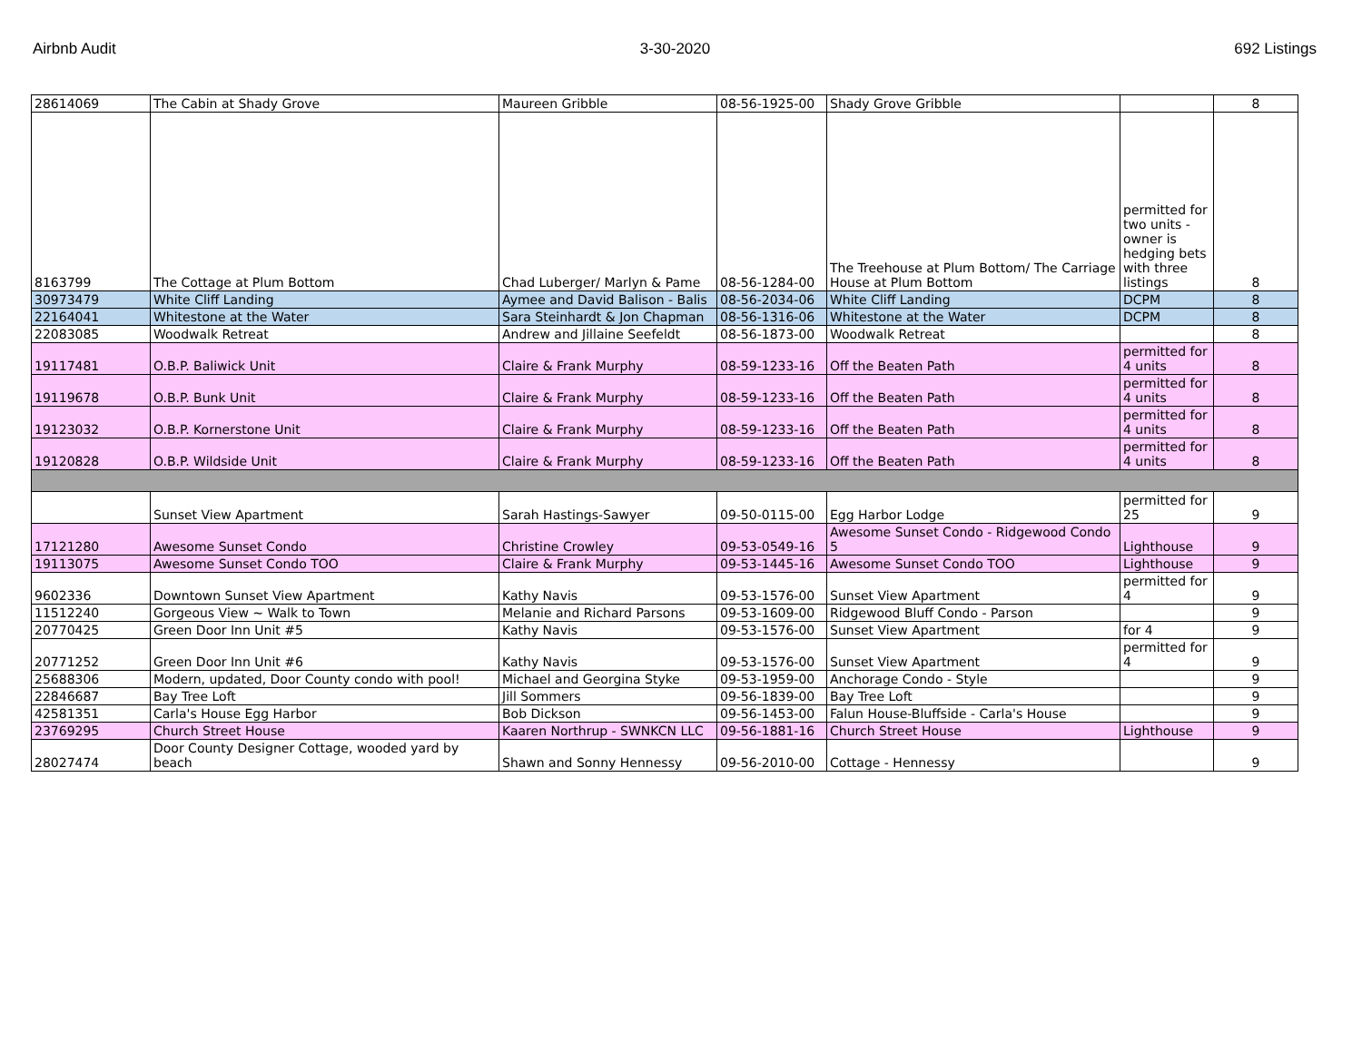Airbnb Audit 3-30-2020 692 Listings
| 28614069 | The Cabin at Shady Grove | Maureen Gribble | 08-56-1925-00 | Shady Grove Gribble | | 8 |
| 8163799 | The Cottage at Plum Bottom | Chad Luberger/ Marlyn & Pame | 08-56-1284-00 | The Treehouse at Plum Bottom/ The Carriage House at Plum Bottom | permitted for two units - owner is hedging bets with three listings | 8 |
| 30973479 | White Cliff Landing | Aymee and David Balison - Balis | 08-56-2034-06 | White Cliff Landing | DCPM | 8 |
| 22164041 | Whitestone at the Water | Sara Steinhardt & Jon Chapman | 08-56-1316-06 | Whitestone at the Water | DCPM | 8 |
| 22083085 | Woodwalk Retreat | Andrew and Jillaine Seefeldt | 08-56-1873-00 | Woodwalk Retreat | | 8 |
| 19117481 | O.B.P. Baliwick Unit | Claire & Frank Murphy | 08-59-1233-16 | Off the Beaten Path | permitted for 4 units | 8 |
| 19119678 | O.B.P. Bunk Unit | Claire & Frank Murphy | 08-59-1233-16 | Off the Beaten Path | permitted for 4 units | 8 |
| 19123032 | O.B.P. Kornerstone Unit | Claire & Frank Murphy | 08-59-1233-16 | Off the Beaten Path | permitted for 4 units | 8 |
| 19120828 | O.B.P. Wildside Unit | Claire & Frank Murphy | 08-59-1233-16 | Off the Beaten Path | permitted for 4 units | 8 |
| | Sunset View Apartment | Sarah Hastings-Sawyer | 09-50-0115-00 | Egg Harbor Lodge | permitted for 25 | 9 |
| 17121280 | Awesome Sunset Condo | Christine Crowley | 09-53-0549-16 | Awesome Sunset Condo - Ridgewood Condo 5 | Lighthouse | 9 |
| 19113075 | Awesome Sunset Condo TOO | Claire & Frank Murphy | 09-53-1445-16 | Awesome Sunset Condo TOO | Lighthouse | 9 |
| 9602336 | Downtown Sunset View Apartment | Kathy Navis | 09-53-1576-00 | Sunset View Apartment | permitted for 4 | 9 |
| 11512240 | Gorgeous View ~ Walk to Town | Melanie and Richard Parsons | 09-53-1609-00 | Ridgewood Bluff Condo - Parson | | 9 |
| 20770425 | Green Door Inn Unit #5 | Kathy Navis | 09-53-1576-00 | Sunset View Apartment | for 4 | 9 |
| 20771252 | Green Door Inn Unit #6 | Kathy Navis | 09-53-1576-00 | Sunset View Apartment | permitted for 4 | 9 |
| 25688306 | Modern, updated, Door County condo with pool! | Michael and Georgina Styke | 09-53-1959-00 | Anchorage Condo - Style | | 9 |
| 22846687 | Bay Tree Loft | Jill Sommers | 09-56-1839-00 | Bay Tree Loft | | 9 |
| 42581351 | Carla's House Egg Harbor | Bob Dickson | 09-56-1453-00 | Falun House-Bluffside - Carla's House | | 9 |
| 23769295 | Church Street House | Kaaren Northrup - SWNKCN LLC | 09-56-1881-16 | Church Street House | Lighthouse | 9 |
| 28027474 | Door County Designer Cottage, wooded yard by beach | Shawn and Sonny Hennessy | 09-56-2010-00 | Cottage - Hennessy | | 9 |